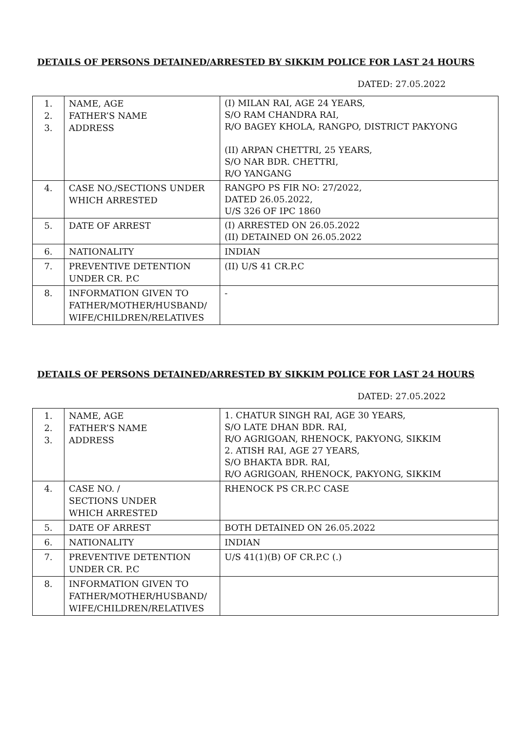DETAILS OF PERSONS DETAINED/ARRESTED BY SIKKIM POLICE FOR LAST 24 HOURS
DATED: 27.05.2022
| 1. 2. 3. | NAME, AGE FATHER’S NAME ADDRESS | (I) MILAN RAI, AGE 24 YEARS, S/O RAM CHANDRA RAI, R/O BAGEY KHOLA, RANGPO, DISTRICT PAKYONG (II) ARPAN CHETTRI, 25 YEARS, S/O NAR BDR. CHETTRI, R/O YANGANG |
| 4. | CASE NO./SECTIONS UNDER WHICH ARRESTED | RANGPO PS FIR NO: 27/2022, DATED 26.05.2022, U/S 326 OF IPC 1860 |
| 5. | DATE OF ARREST | (I) ARRESTED ON 26.05.2022 (II) DETAINED ON 26.05.2022 |
| 6. | NATIONALITY | INDIAN |
| 7. | PREVENTIVE DETENTION UNDER CR. P.C | (II) U/S 41 CR.P.C |
| 8. | INFORMATION GIVEN TO FATHER/MOTHER/HUSBAND/ WIFE/CHILDREN/RELATIVES | - |
DETAILS OF PERSONS DETAINED/ARRESTED BY SIKKIM POLICE FOR LAST 24 HOURS
DATED: 27.05.2022
| 1. 2. 3. | NAME, AGE FATHER’S NAME ADDRESS | 1. CHATUR SINGH RAI, AGE 30 YEARS, S/O LATE DHAN BDR. RAI, R/O AGRIGOAN, RHENOCK, PAKYONG, SIKKIM 2. ATISH RAI, AGE 27 YEARS, S/O BHAKTA BDR. RAI, R/O AGRIGOAN, RHENOCK, PAKYONG, SIKKIM |
| 4. | CASE NO. / SECTIONS UNDER WHICH ARRESTED | RHENOCK PS CR.P.C CASE |
| 5. | DATE OF ARREST | BOTH DETAINED ON 26.05.2022 |
| 6. | NATIONALITY | INDIAN |
| 7. | PREVENTIVE DETENTION UNDER CR. P.C | U/S 41(1)(B) OF CR.P.C (.) |
| 8. | INFORMATION GIVEN TO FATHER/MOTHER/HUSBAND/ WIFE/CHILDREN/RELATIVES | |